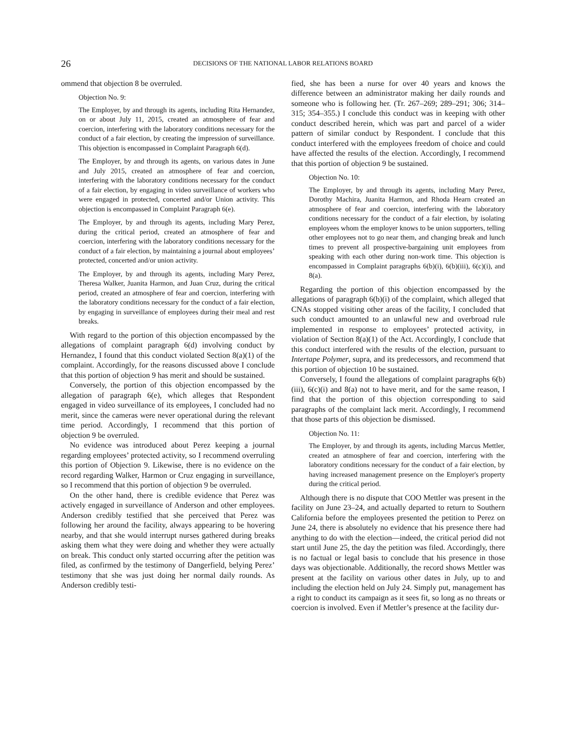26
DECISIONS OF THE NATIONAL LABOR RELATIONS BOARD
ommend that objection 8 be overruled.
Objection No. 9:
The Employer, by and through its agents, including Rita Hernandez, on or about July 11, 2015, created an atmosphere of fear and coercion, interfering with the laboratory conditions necessary for the conduct of a fair election, by creating the impression of surveillance. This objection is encompassed in Complaint Paragraph 6(d).
The Employer, by and through its agents, on various dates in June and July 2015, created an atmosphere of fear and coercion, interfering with the laboratory conditions necessary for the conduct of a fair election, by engaging in video surveillance of workers who were engaged in protected, concerted and/or Union activity. This objection is encompassed in Complaint Paragraph 6(e).
The Employer, by and through its agents, including Mary Perez, during the critical period, created an atmosphere of fear and coercion, interfering with the laboratory conditions necessary for the conduct of a fair election, by maintaining a journal about employees’ protected, concerted and/or union activity.
The Employer, by and through its agents, including Mary Perez, Theresa Walker, Juanita Harmon, and Juan Cruz, during the critical period, created an atmosphere of fear and coercion, interfering with the laboratory conditions necessary for the conduct of a fair election, by engaging in surveillance of employees during their meal and rest breaks.
With regard to the portion of this objection encompassed by the allegations of complaint paragraph 6(d) involving conduct by Hernandez, I found that this conduct violated Section 8(a)(1) of the complaint. Accordingly, for the reasons discussed above I conclude that this portion of objection 9 has merit and should be sustained.
Conversely, the portion of this objection encompassed by the allegation of paragraph 6(e), which alleges that Respondent engaged in video surveillance of its employees, I concluded had no merit, since the cameras were never operational during the relevant time period. Accordingly, I recommend that this portion of objection 9 be overruled.
No evidence was introduced about Perez keeping a journal regarding employees’ protected activity, so I recommend overruling this portion of Objection 9. Likewise, there is no evidence on the record regarding Walker, Harmon or Cruz engaging in surveillance, so I recommend that this portion of objection 9 be overruled.
On the other hand, there is credible evidence that Perez was actively engaged in surveillance of Anderson and other employees. Anderson credibly testified that she perceived that Perez was following her around the facility, always appearing to be hovering nearby, and that she would interrupt nurses gathered during breaks asking them what they were doing and whether they were actually on break. This conduct only started occurring after the petition was filed, as confirmed by the testimony of Dangerfield, belying Perez’ testimony that she was just doing her normal daily rounds. As Anderson credibly testi-
fied, she has been a nurse for over 40 years and knows the difference between an administrator making her daily rounds and someone who is following her. (Tr. 267–269; 289–291; 306; 314–315; 354–355.) I conclude this conduct was in keeping with other conduct described herein, which was part and parcel of a wider pattern of similar conduct by Respondent. I conclude that this conduct interfered with the employees freedom of choice and could have affected the results of the election. Accordingly, I recommend that this portion of objection 9 be sustained.
Objection No. 10:
The Employer, by and through its agents, including Mary Perez, Dorothy Machira, Juanita Harmon, and Rhoda Hearn created an atmosphere of fear and coercion, interfering with the laboratory conditions necessary for the conduct of a fair election, by isolating employees whom the employer knows to be union supporters, telling other employees not to go near them, and changing break and lunch times to prevent all prospective-bargaining unit employees from speaking with each other during non-work time. This objection is encompassed in Complaint paragraphs 6(b)(i), 6(b)(iii), 6(c)(i), and 8(a).
Regarding the portion of this objection encompassed by the allegations of paragraph 6(b)(i) of the complaint, which alleged that CNAs stopped visiting other areas of the facility, I concluded that such conduct amounted to an unlawful new and overbroad rule implemented in response to employees’ protected activity, in violation of Section 8(a)(1) of the Act. Accordingly, I conclude that this conduct interfered with the results of the election, pursuant to Intertape Polymer, supra, and its predecessors, and recommend that this portion of objection 10 be sustained.
Conversely, I found the allegations of complaint paragraphs 6(b)(iii), 6(c)(i) and 8(a) not to have merit, and for the same reason, I find that the portion of this objection corresponding to said paragraphs of the complaint lack merit. Accordingly, I recommend that those parts of this objection be dismissed.
Objection No. 11:
The Employer, by and through its agents, including Marcus Mettler, created an atmosphere of fear and coercion, interfering with the laboratory conditions necessary for the conduct of a fair election, by having increased management presence on the Employer's property during the critical period.
Although there is no dispute that COO Mettler was present in the facility on June 23–24, and actually departed to return to Southern California before the employees presented the petition to Perez on June 24, there is absolutely no evidence that his presence there had anything to do with the election—indeed, the critical period did not start until June 25, the day the petition was filed. Accordingly, there is no factual or legal basis to conclude that his presence in those days was objectionable. Additionally, the record shows Mettler was present at the facility on various other dates in July, up to and including the election held on July 24. Simply put, management has a right to conduct its campaign as it sees fit, so long as no threats or coercion is involved. Even if Mettler’s presence at the facility dur-